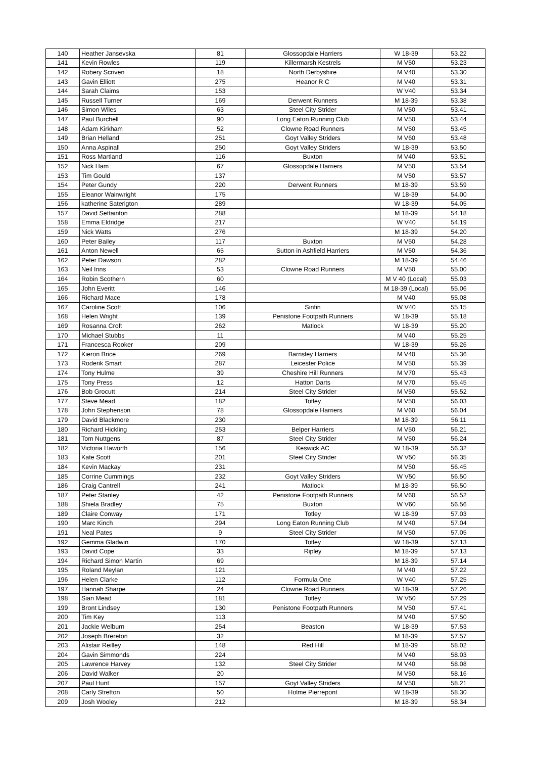| 140 | Heather Jansevska | 81 | Glossopdale Harriers | W 18-39 | 53.22 |
| 141 | Kevin Rowles | 119 | Killermarsh Kestrels | M V50 | 53.23 |
| 142 | Robery Scriven | 18 | North Derbyshire | M V40 | 53.30 |
| 143 | Gavin Elliott | 275 | Heanor R C | M V40 | 53.31 |
| 144 | Sarah Claims | 153 | | W V40 | 53.34 |
| 145 | Russell Turner | 169 | Derwent Runners | M 18-39 | 53.38 |
| 146 | Simon Wiles | 63 | Steel City Strider | M V50 | 53.41 |
| 147 | Paul Burchell | 90 | Long Eaton Running Club | M V50 | 53.44 |
| 148 | Adam Kirkham | 52 | Clowne Road Runners | M V50 | 53.45 |
| 149 | Brian Helland | 251 | Goyt Valley Striders | M V60 | 53.48 |
| 150 | Anna Aspinall | 250 | Goyt Valley Striders | W 18-39 | 53.50 |
| 151 | Ross Martland | 116 | Buxton | M V40 | 53.51 |
| 152 | Nick Ham | 67 | Glossopdale Harriers | M V50 | 53.54 |
| 153 | Tim Gould | 137 | | M V50 | 53.57 |
| 154 | Peter Gundy | 220 | Derwent Runners | M 18-39 | 53.59 |
| 155 | Eleanor Wainwright | 175 | | W 18-39 | 54.00 |
| 156 | katherine Saterigton | 289 | | W 18-39 | 54.05 |
| 157 | David Settainton | 288 | | M 18-39 | 54.18 |
| 158 | Emma Eldridge | 217 | | W V40 | 54.19 |
| 159 | Nick Watts | 276 | | M 18-39 | 54.20 |
| 160 | Peter Bailey | 117 | Buxton | M V50 | 54.28 |
| 161 | Anton Newell | 65 | Sutton in Ashfield Harriers | M V50 | 54.36 |
| 162 | Peter Dawson | 282 | | M 18-39 | 54.46 |
| 163 | Neil Inns | 53 | Clowne Road Runners | M V50 | 55.00 |
| 164 | Robin Scothern | 60 | | M V 40 (Local) | 55.03 |
| 165 | John Everitt | 146 | | M 18-39 (Local) | 55.06 |
| 166 | Richard Mace | 178 | | M V40 | 55.08 |
| 167 | Caroline Scott | 106 | Sinfin | W V40 | 55.15 |
| 168 | Helen Wright | 139 | Penistone Footpath Runners | W 18-39 | 55.18 |
| 169 | Rosanna Croft | 262 | Matlock | W 18-39 | 55.20 |
| 170 | Michael Stubbs | 11 | | M V40 | 55.25 |
| 171 | Francesca Rooker | 209 | | W 18-39 | 55.26 |
| 172 | Kieron Brice | 269 | Barnsley Harriers | M V40 | 55.36 |
| 173 | Roderik Smart | 287 | Leicester Police | M V50 | 55.39 |
| 174 | Tony Hulme | 39 | Cheshire Hill Runners | M V70 | 55.43 |
| 175 | Tony Press | 12 | Hatton Darts | M V70 | 55.45 |
| 176 | Bob Grocutt | 214 | Steel City Strider | M V50 | 55.52 |
| 177 | Steve Mead | 182 | Totley | M V50 | 56.03 |
| 178 | John Stephenson | 78 | Glossopdale Harriers | M V60 | 56.04 |
| 179 | David Blackmore | 230 | | M 18-39 | 56.11 |
| 180 | Richard Hickling | 253 | Belper Harriers | M V50 | 56.21 |
| 181 | Tom Nuttgens | 87 | Steel City Strider | M V50 | 56.24 |
| 182 | Victoria Haworth | 156 | Keswick AC | W 18-39 | 56.32 |
| 183 | Kate Scott | 201 | Steel City Strider | W V50 | 56.35 |
| 184 | Kevin Mackay | 231 | | M V50 | 56.45 |
| 185 | Corrine Cummings | 232 | Goyt Valley Striders | W V50 | 56.50 |
| 186 | Craig Cantrell | 241 | Matlock | M 18-39 | 56.50 |
| 187 | Peter Stanley | 42 | Penistone Footpath Runners | M V60 | 56.52 |
| 188 | Shiela Bradley | 75 | Buxton | W V60 | 56.56 |
| 189 | Claire Conway | 171 | Totley | W 18-39 | 57.03 |
| 190 | Marc Kinch | 294 | Long Eaton Running Club | M V40 | 57.04 |
| 191 | Neal Pates | 9 | Steel City Strider | M V50 | 57.05 |
| 192 | Gemma Gladwin | 170 | Totley | W 18-39 | 57.13 |
| 193 | David Cope | 33 | Ripley | M 18-39 | 57.13 |
| 194 | Richard Simon Martin | 69 | | M 18-39 | 57.14 |
| 195 | Roland Meylan | 121 | | M V40 | 57.22 |
| 196 | Helen Clarke | 112 | Formula One | W V40 | 57.25 |
| 197 | Hannah Sharpe | 24 | Clowne Road Runners | W 18-39 | 57.26 |
| 198 | Sian Mead | 181 | Totley | W V50 | 57.29 |
| 199 | Bront Lindsey | 130 | Penistone Footpath Runners | M V50 | 57.41 |
| 200 | Tim Key | 113 | | M V40 | 57.50 |
| 201 | Jackie Welburn | 254 | Beaston | W 18-39 | 57.53 |
| 202 | Joseph Brereton | 32 | | M 18-39 | 57.57 |
| 203 | Alistair Reilley | 148 | Red Hill | M 18-39 | 58.02 |
| 204 | Gavin Simmonds | 224 | | M V40 | 58.03 |
| 205 | Lawrence Harvey | 132 | Steel City Strider | M V40 | 58.08 |
| 206 | David Walker | 20 | | M V50 | 58.16 |
| 207 | Paul Hunt | 157 | Goyt Valley Striders | M V50 | 58.21 |
| 208 | Carly Stretton | 50 | Holme Pierrepont | W 18-39 | 58.30 |
| 209 | Josh Wooley | 212 | | M 18-39 | 58.34 |